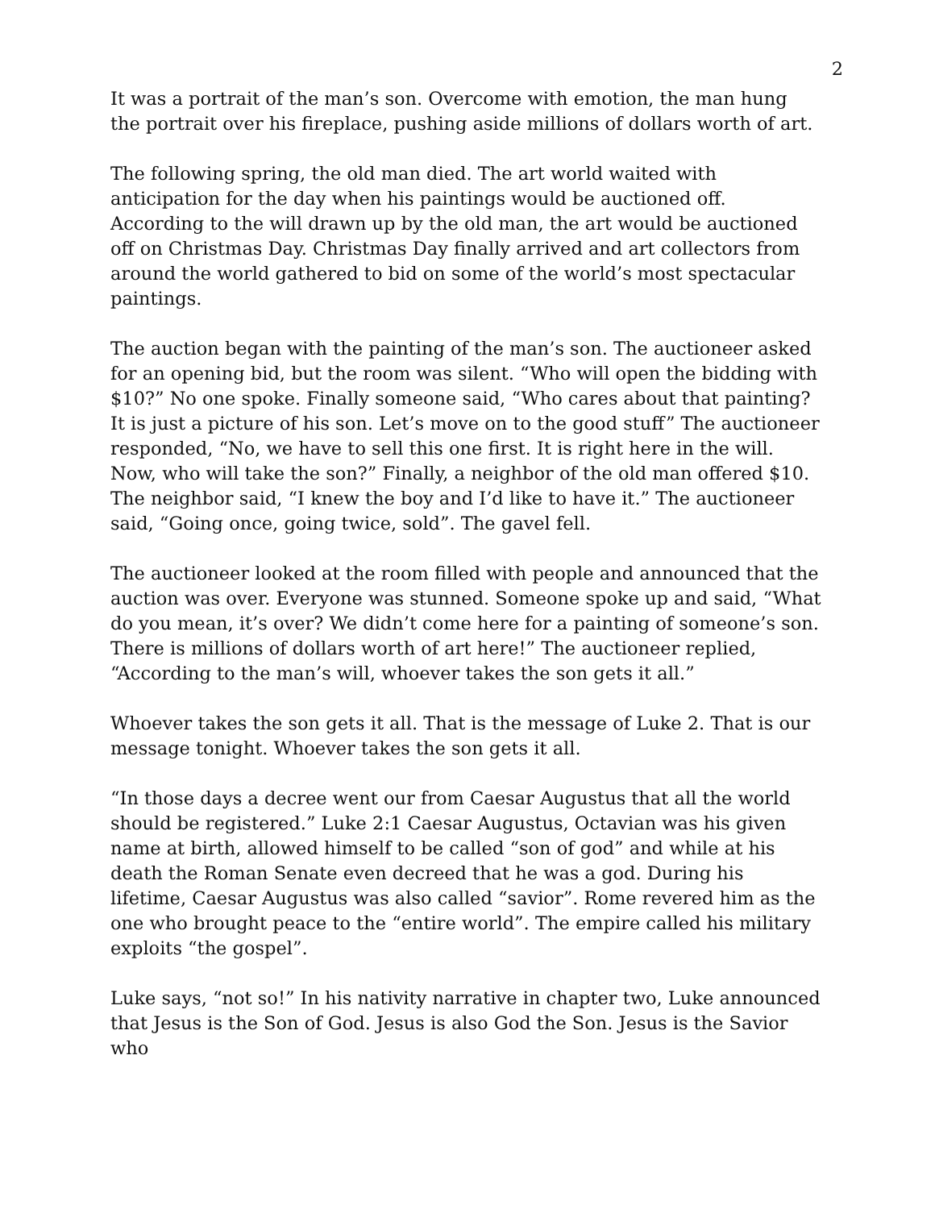2
It was a portrait of the man’s son. Overcome with emotion, the man hung the portrait over his fireplace, pushing aside millions of dollars worth of art.
The following spring, the old man died. The art world waited with anticipation for the day when his paintings would be auctioned off. According to the will drawn up by the old man, the art would be auctioned off on Christmas Day. Christmas Day finally arrived and art collectors from around the world gathered to bid on some of the world’s most spectacular paintings.
The auction began with the painting of the man’s son. The auctioneer asked for an opening bid, but the room was silent. “Who will open the bidding with $10?” No one spoke. Finally someone said, “Who cares about that painting? It is just a picture of his son. Let’s move on to the good stuff” The auctioneer responded, “No, we have to sell this one first. It is right here in the will. Now, who will take the son?” Finally, a neighbor of the old man offered $10. The neighbor said, “I knew the boy and I’d like to have it.” The auctioneer said, “Going once, going twice, sold”. The gavel fell.
The auctioneer looked at the room filled with people and announced that the auction was over. Everyone was stunned. Someone spoke up and said, “What do you mean, it’s over? We didn’t come here for a painting of someone’s son. There is millions of dollars worth of art here!” The auctioneer replied, “According to the man’s will, whoever takes the son gets it all.”
Whoever takes the son gets it all. That is the message of Luke 2. That is our message tonight. Whoever takes the son gets it all.
“In those days a decree went our from Caesar Augustus that all the world should be registered.” Luke 2:1 Caesar Augustus, Octavian was his given name at birth, allowed himself to be called “son of god” and while at his death the Roman Senate even decreed that he was a god. During his lifetime, Caesar Augustus was also called “savior”. Rome revered him as the one who brought peace to the “entire world”. The empire called his military exploits “the gospel”.
Luke says, “not so!” In his nativity narrative in chapter two, Luke announced that Jesus is the Son of God. Jesus is also God the Son. Jesus is the Savior who